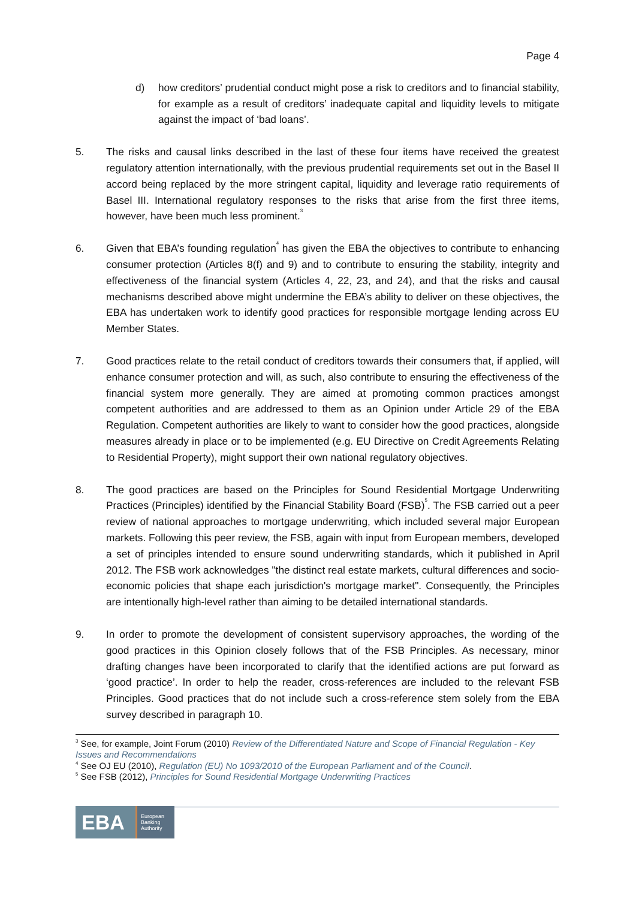Page 4
d) how creditors’ prudential conduct might pose a risk to creditors and to financial stability, for example as a result of creditors’ inadequate capital and liquidity levels to mitigate against the impact of ‘bad loans’.
5. The risks and causal links described in the last of these four items have received the greatest regulatory attention internationally, with the previous prudential requirements set out in the Basel II accord being replaced by the more stringent capital, liquidity and leverage ratio requirements of Basel III. International regulatory responses to the risks that arise from the first three items, however, have been much less prominent.<sup>3</sup>
6. Given that EBA’s founding regulation<sup>4</sup> has given the EBA the objectives to contribute to enhancing consumer protection (Articles 8(f) and 9) and to contribute to ensuring the stability, integrity and effectiveness of the financial system (Articles 4, 22, 23, and 24), and that the risks and causal mechanisms described above might undermine the EBA’s ability to deliver on these objectives, the EBA has undertaken work to identify good practices for responsible mortgage lending across EU Member States.
7. Good practices relate to the retail conduct of creditors towards their consumers that, if applied, will enhance consumer protection and will, as such, also contribute to ensuring the effectiveness of the financial system more generally. They are aimed at promoting common practices amongst competent authorities and are addressed to them as an Opinion under Article 29 of the EBA Regulation. Competent authorities are likely to want to consider how the good practices, alongside measures already in place or to be implemented (e.g. EU Directive on Credit Agreements Relating to Residential Property), might support their own national regulatory objectives.
8. The good practices are based on the Principles for Sound Residential Mortgage Underwriting Practices (Principles) identified by the Financial Stability Board (FSB)<sup>5</sup>. The FSB carried out a peer review of national approaches to mortgage underwriting, which included several major European markets. Following this peer review, the FSB, again with input from European members, developed a set of principles intended to ensure sound underwriting standards, which it published in April 2012. The FSB work acknowledges "the distinct real estate markets, cultural differences and socio-economic policies that shape each jurisdiction's mortgage market". Consequently, the Principles are intentionally high-level rather than aiming to be detailed international standards.
9. In order to promote the development of consistent supervisory approaches, the wording of the good practices in this Opinion closely follows that of the FSB Principles. As necessary, minor drafting changes have been incorporated to clarify that the identified actions are put forward as ‘good practice’. In order to help the reader, cross-references are included to the relevant FSB Principles. Good practices that do not include such a cross-reference stem solely from the EBA survey described in paragraph 10.
<sup>3</sup> See, for example, Joint Forum (2010) Review of the Differentiated Nature and Scope of Financial Regulation - Key Issues and Recommendations
<sup>4</sup> See OJ EU (2010), Regulation (EU) No 1093/2010 of the European Parliament and of the Council.
<sup>5</sup> See FSB (2012), Principles for Sound Residential Mortgage Underwriting Practices
EBA European
Banking
Authority